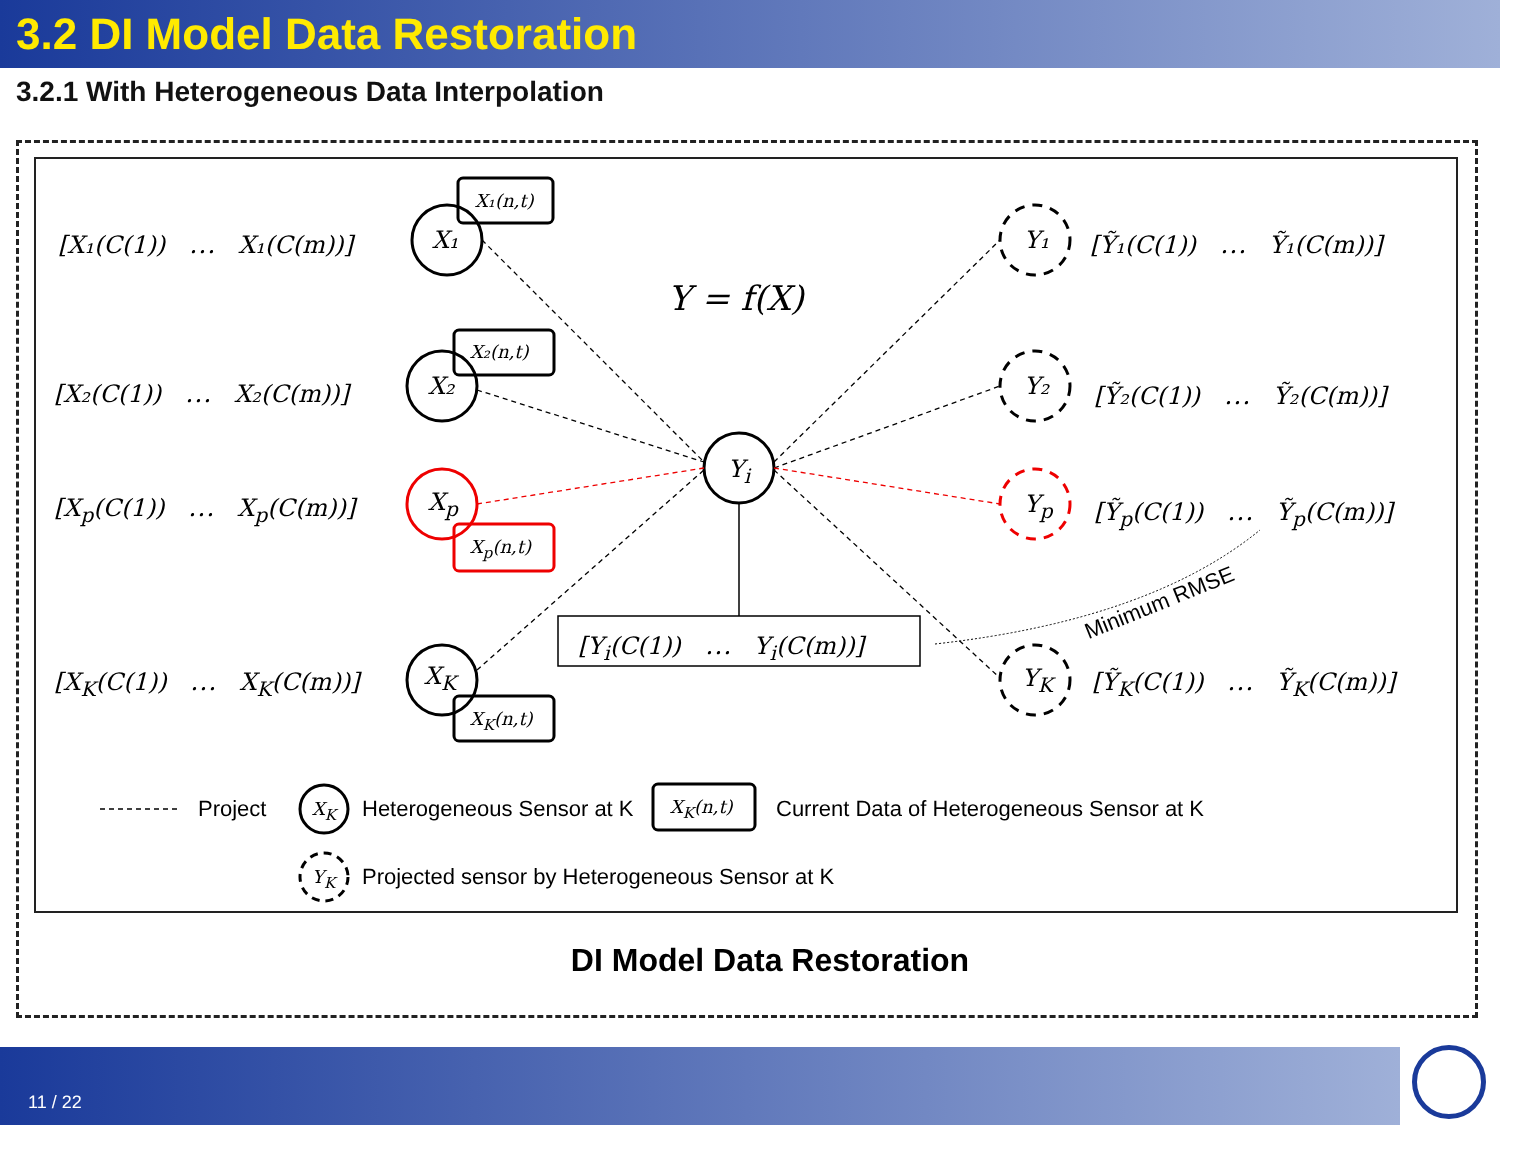3.2 DI Model Data Restoration
3.2.1 With Heterogeneous Data Interpolation
[X₁(C(1))　⋯　X₁(C(m))] X₁
X₁(n,t)
[X₂(C(1))　⋯　X₂(C(m))] X₂
X₂(n,t)
[X<sub>p</sub>(C(1))　⋯　X<sub>p</sub>(C(m))] X<sub>p</sub>
X<sub>p</sub>(n,t)
[X<sub>K</sub>(C(1))　⋯　X<sub>K</sub>(C(m))] X<sub>K</sub>
X<sub>K</sub>(n,t)
Y = f(X)
Y<sub>i</sub>
[Y<sub>i</sub>(C(1))　⋯　Y<sub>i</sub>(C(m))]
Y₁ [Ỹ₁(C(1))　⋯　Ỹ₁(C(m))]
Y₂ [Ỹ₂(C(1))　⋯　Ỹ₂(C(m))]
Y<sub>p</sub> [Ỹ<sub>p</sub>(C(1))　⋯　Ỹ<sub>p</sub>(C(m))]
Y<sub>K</sub> [Ỹ<sub>K</sub>(C(1))　⋯　Ỹ<sub>K</sub>(C(m))]
Minimum RMSE
Project X<sub>K</sub> Heterogeneous Sensor at K X<sub>K</sub>(n,t) Current Data of Heterogeneous Sensor at K
Y<sub>K</sub> Projected sensor by Heterogeneous Sensor at K
DI Model Data Restoration
11 / 22